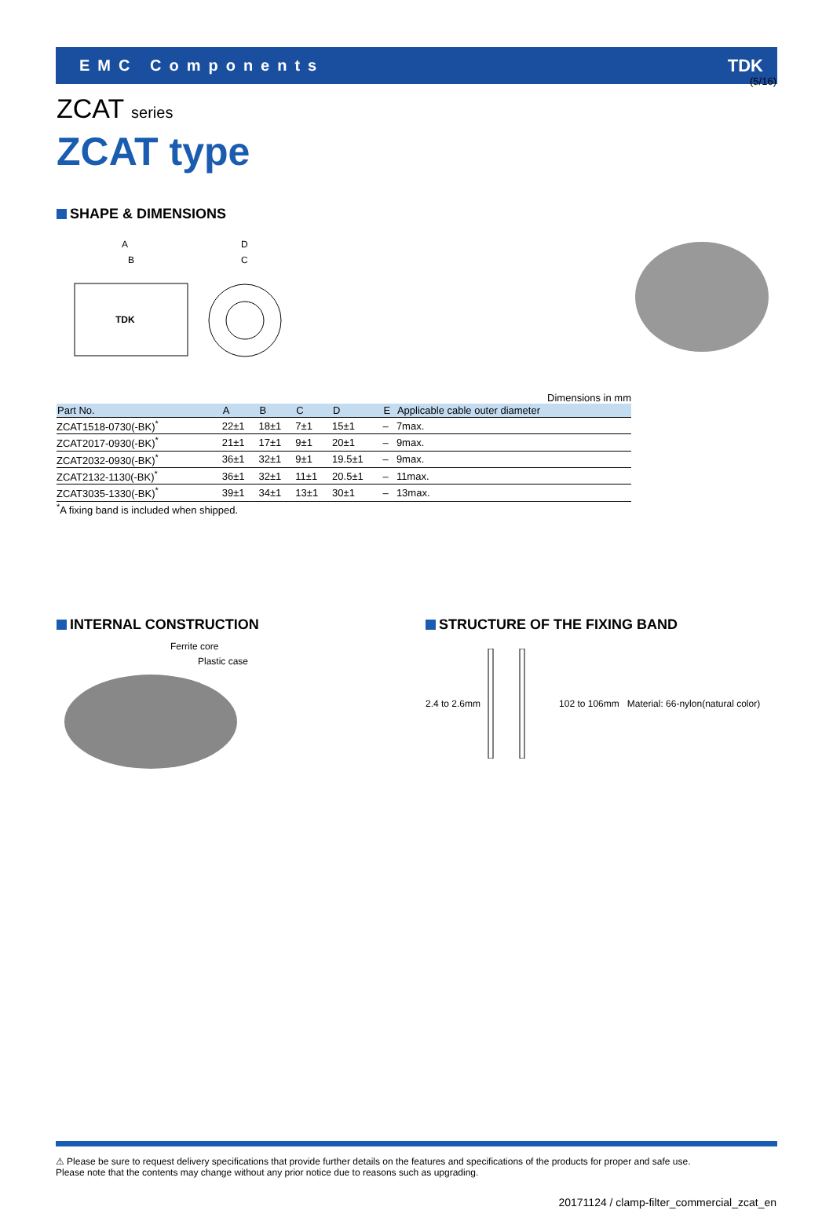(5/16)
EMC Components TDK
ZCAT series
ZCAT type
SHAPE & DIMENSIONS
A
B
D
C
TDK
Dimensions in mm
| Part No. | A | B | C | D | E | Applicable cable outer diameter |
| --- | --- | --- | --- | --- | --- | --- |
| ZCAT1518-0730(-BK)<sup>*</sup> | 22±1 | 18±1 | 7±1 | 15±1 | – | 7max. |
| ZCAT2017-0930(-BK)<sup>*</sup> | 21±1 | 17±1 | 9±1 | 20±1 | – | 9max. |
| ZCAT2032-0930(-BK)<sup>*</sup> | 36±1 | 32±1 | 9±1 | 19.5±1 | – | 9max. |
| ZCAT2132-1130(-BK)<sup>*</sup> | 36±1 | 32±1 | 11±1 | 20.5±1 | – | 11max. |
| ZCAT3035-1330(-BK)<sup>*</sup> | 39±1 | 34±1 | 13±1 | 30±1 | – | 13max. |
<sup>*</sup> A fixing band is included when shipped.
INTERNAL CONSTRUCTION
Ferrite core
Plastic case
STRUCTURE OF THE FIXING BAND
2.4 to 2.6mm 102 to 106mm Material: 66-nylon(natural color)
⚠ Please be sure to request delivery specifications that provide further details on the features and specifications of the products for proper and safe use.
Please note that the contents may change without any prior notice due to reasons such as upgrading.
20171124 / clamp-filter_commercial_zcat_en